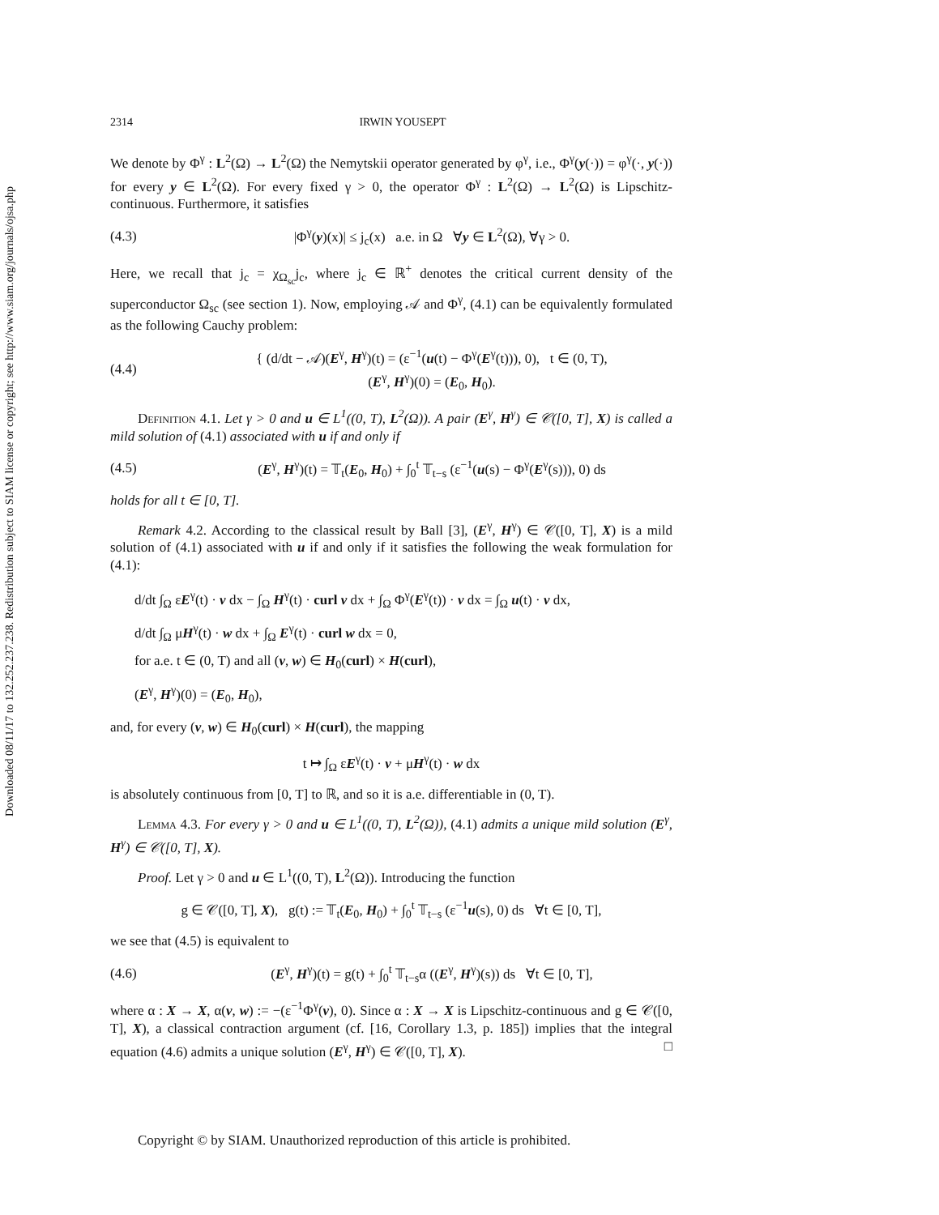Downloaded 08/11/17 to 132.252.237.238. Redistribution subject to SIAM license or copyright; see http://www.siam.org/journals/ojsa.php
2314 IRWIN YOUSEPT
We denote by Φ<sup>γ</sup> : L<sup>2</sup>(Ω) → L<sup>2</sup>(Ω) the Nemytskii operator generated by φ<sup>γ</sup>, i.e., Φ<sup>γ</sup>(y(·)) = φ<sup>γ</sup>(·, y(·)) for every y ∈ L<sup>2</sup>(Ω). For every fixed γ > 0, the operator Φ<sup>γ</sup> : L<sup>2</sup>(Ω) → L<sup>2</sup>(Ω) is Lipschitz-continuous. Furthermore, it satisfies
(4.3) |Φ<sup>γ</sup>(y)(x)| ≤ j<sub>c</sub>(x) a.e. in Ω ∀y ∈ L<sup>2</sup>(Ω), ∀γ > 0.
Here, we recall that j<sub>c</sub> = χ<sub>Ω<sub>sc</sub></sub>j<sub>c</sub>, where j<sub>c</sub> ∈ ℝ<sup>+</sup> denotes the critical current density of the superconductor Ω<sub>sc</sub> (see section 1). Now, employing 𝒜 and Φ<sup>γ</sup>, (4.1) can be equivalently formulated as the following Cauchy problem:
(4.4) { (d/dt − 𝒜)(E<sup>γ</sup>, H<sup>γ</sup>)(t) = (ε<sup>−1</sup>(u(t) − Φ<sup>γ</sup>(E<sup>γ</sup>(t))), 0), t ∈ (0, T),
(E<sup>γ</sup>, H<sup>γ</sup>)(0) = (E<sub>0</sub>, H<sub>0</sub>).
Definition 4.1. Let γ > 0 and u ∈ L<sup>1</sup>((0, T), L<sup>2</sup>(Ω)). A pair (E<sup>γ</sup>, H<sup>γ</sup>) ∈ 𝒞([0, T], X) is called a mild solution of (4.1) associated with u if and only if
(4.5) (E<sup>γ</sup>, H<sup>γ</sup>)(t) = 𝕋<sub>t</sub>(E<sub>0</sub>, H<sub>0</sub>) + ∫<sub>0</sub><sup>t</sup> 𝕋<sub>t−s</sub> (ε<sup>−1</sup>(u(s) − Φ<sup>γ</sup>(E<sup>γ</sup>(s))), 0) ds
holds for all t ∈ [0, T].
Remark 4.2. According to the classical result by Ball [3], (E<sup>γ</sup>, H<sup>γ</sup>) ∈ 𝒞([0, T], X) is a mild solution of (4.1) associated with u if and only if it satisfies the following the weak formulation for (4.1):
d/dt ∫<sub>Ω</sub> εE<sup>γ</sup>(t) · v dx − ∫<sub>Ω</sub> H<sup>γ</sup>(t) · curl v dx + ∫<sub>Ω</sub> Φ<sup>γ</sup>(E<sup>γ</sup>(t)) · v dx = ∫<sub>Ω</sub> u(t) · v dx,
d/dt ∫<sub>Ω</sub> μH<sup>γ</sup>(t) · w dx + ∫<sub>Ω</sub> E<sup>γ</sup>(t) · curl w dx = 0,
for a.e. t ∈ (0, T) and all (v, w) ∈ H<sub>0</sub>(curl) × H(curl),
(E<sup>γ</sup>, H<sup>γ</sup>)(0) = (E<sub>0</sub>, H<sub>0</sub>),
and, for every (v, w) ∈ H<sub>0</sub>(curl) × H(curl), the mapping
t ↦ ∫<sub>Ω</sub> εE<sup>γ</sup>(t) · v + μH<sup>γ</sup>(t) · w dx
is absolutely continuous from [0, T] to ℝ, and so it is a.e. differentiable in (0, T).
Lemma 4.3. For every γ > 0 and u ∈ L<sup>1</sup>((0, T), L<sup>2</sup>(Ω)), (4.1) admits a unique mild solution (E<sup>γ</sup>, H<sup>γ</sup>) ∈ 𝒞([0, T], X).
Proof. Let γ > 0 and u ∈ L<sup>1</sup>((0, T), L<sup>2</sup>(Ω)). Introducing the function
g ∈ 𝒞([0, T], X), g(t) := 𝕋<sub>t</sub>(E<sub>0</sub>, H<sub>0</sub>) + ∫<sub>0</sub><sup>t</sup> 𝕋<sub>t−s</sub> (ε<sup>−1</sup>u(s), 0) ds ∀t ∈ [0, T],
we see that (4.5) is equivalent to
(4.6) (E<sup>γ</sup>, H<sup>γ</sup>)(t) = g(t) + ∫<sub>0</sub><sup>t</sup> 𝕋<sub>t−s</sub>α ((E<sup>γ</sup>, H<sup>γ</sup>)(s)) ds ∀t ∈ [0, T],
where α : X → X, α(v, w) := −(ε<sup>−1</sup>Φ<sup>γ</sup>(v), 0). Since α : X → X is Lipschitz-continuous and g ∈ 𝒞([0, T], X), a classical contraction argument (cf. [16, Corollary 1.3, p. 185]) implies that the integral equation (4.6) admits a unique solution (E<sup>γ</sup>, H<sup>γ</sup>) ∈ 𝒞([0, T], X). □
Copyright © by SIAM. Unauthorized reproduction of this article is prohibited.